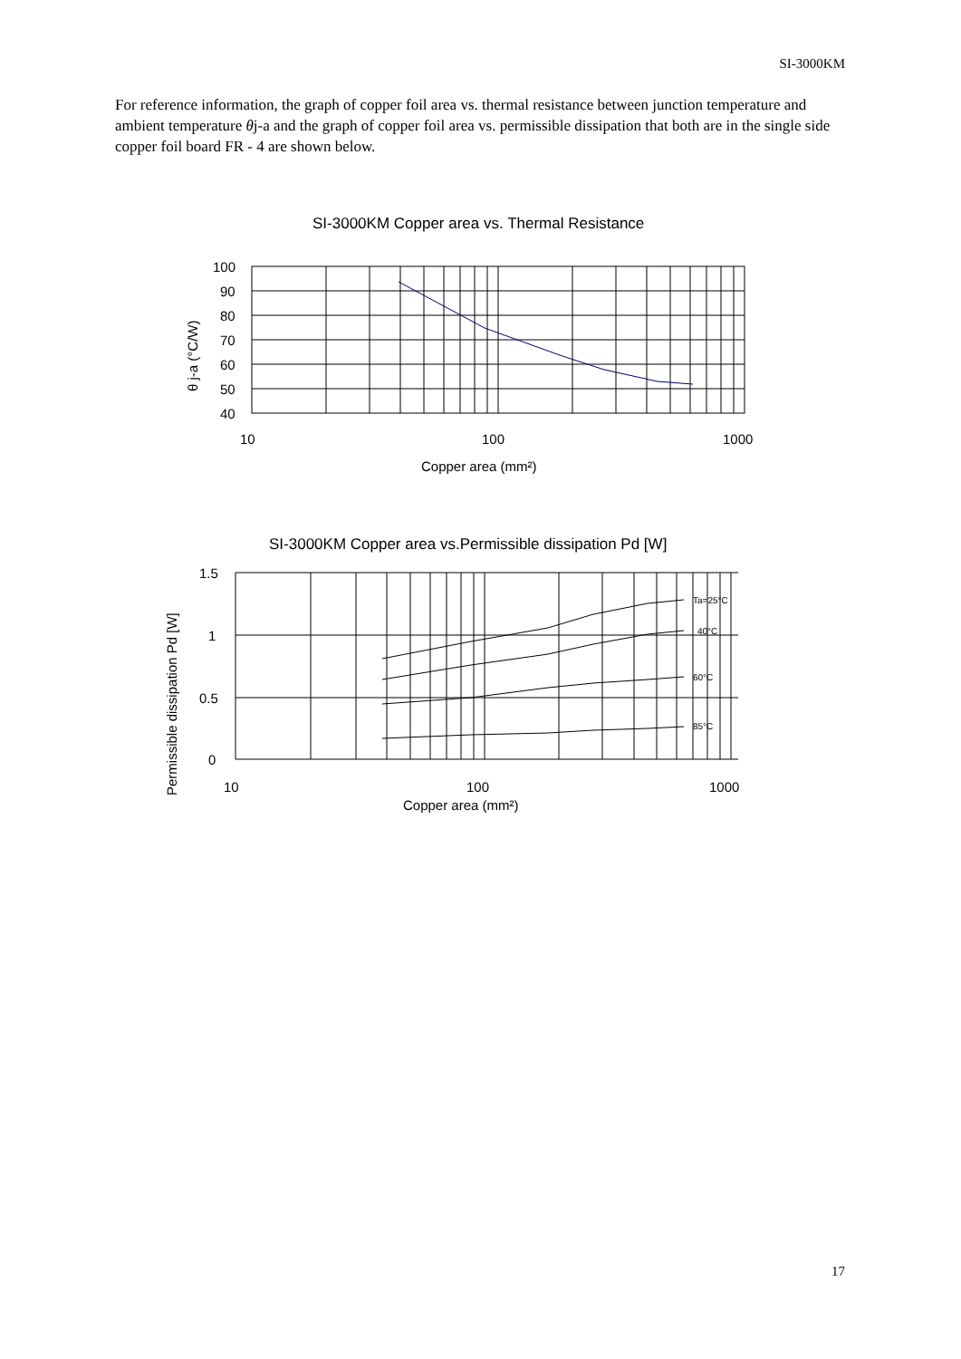SI-3000KM
For reference information, the graph of copper foil area vs. thermal resistance between junction temperature and ambient temperature θj-a and the graph of copper foil area vs. permissible dissipation that both are in the single side copper foil board FR - 4 are shown below.
SI-3000KM Copper area vs. Thermal Resistance
100
90
80
70
60
50
40
10
100
1000
Copper area (mm²)
θ j-a (°C/W)
SI-3000KM Copper area vs.Permissible dissipation Pd [W]
Ta=25°C
40°C
60°C
85°C
1.5
1
0.5
0
10
100
1000
Copper area (mm²)
Permissible dissipation Pd [W]
17